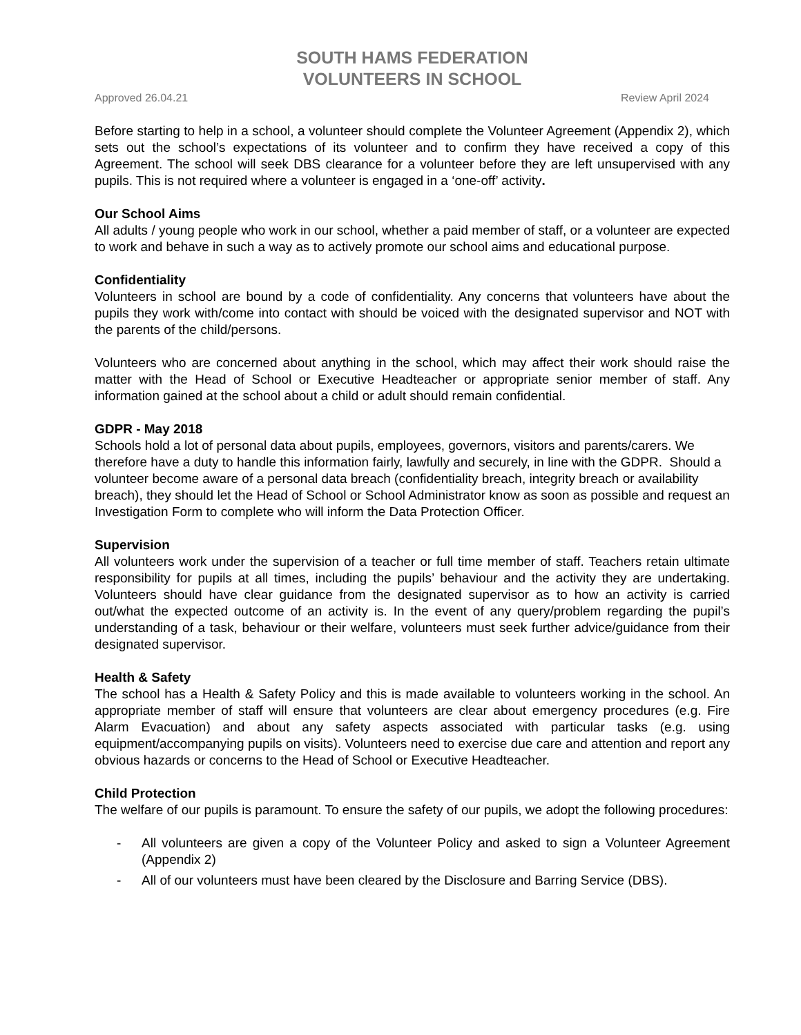SOUTH HAMS FEDERATION
VOLUNTEERS IN SCHOOL
Approved 26.04.21 Review April 2024
Before starting to help in a school, a volunteer should complete the Volunteer Agreement (Appendix 2), which sets out the school’s expectations of its volunteer and to confirm they have received a copy of this Agreement. The school will seek DBS clearance for a volunteer before they are left unsupervised with any pupils. This is not required where a volunteer is engaged in a ‘one-off’ activity.
Our School Aims
All adults / young people who work in our school, whether a paid member of staff, or a volunteer are expected to work and behave in such a way as to actively promote our school aims and educational purpose.
Confidentiality
Volunteers in school are bound by a code of confidentiality. Any concerns that volunteers have about the pupils they work with/come into contact with should be voiced with the designated supervisor and NOT with the parents of the child/persons.
Volunteers who are concerned about anything in the school, which may affect their work should raise the matter with the Head of School or Executive Headteacher or appropriate senior member of staff. Any information gained at the school about a child or adult should remain confidential.
GDPR - May 2018
Schools hold a lot of personal data about pupils, employees, governors, visitors and parents/carers. We therefore have a duty to handle this information fairly, lawfully and securely, in line with the GDPR. Should a volunteer become aware of a personal data breach (confidentiality breach, integrity breach or availability breach), they should let the Head of School or School Administrator know as soon as possible and request an Investigation Form to complete who will inform the Data Protection Officer.
Supervision
All volunteers work under the supervision of a teacher or full time member of staff. Teachers retain ultimate responsibility for pupils at all times, including the pupils’ behaviour and the activity they are undertaking. Volunteers should have clear guidance from the designated supervisor as to how an activity is carried out/what the expected outcome of an activity is. In the event of any query/problem regarding the pupil’s understanding of a task, behaviour or their welfare, volunteers must seek further advice/guidance from their designated supervisor.
Health & Safety
The school has a Health & Safety Policy and this is made available to volunteers working in the school. An appropriate member of staff will ensure that volunteers are clear about emergency procedures (e.g. Fire Alarm Evacuation) and about any safety aspects associated with particular tasks (e.g. using equipment/accompanying pupils on visits). Volunteers need to exercise due care and attention and report any obvious hazards or concerns to the Head of School or Executive Headteacher.
Child Protection
The welfare of our pupils is paramount. To ensure the safety of our pupils, we adopt the following procedures:
- All volunteers are given a copy of the Volunteer Policy and asked to sign a Volunteer Agreement (Appendix 2)
- All of our volunteers must have been cleared by the Disclosure and Barring Service (DBS).